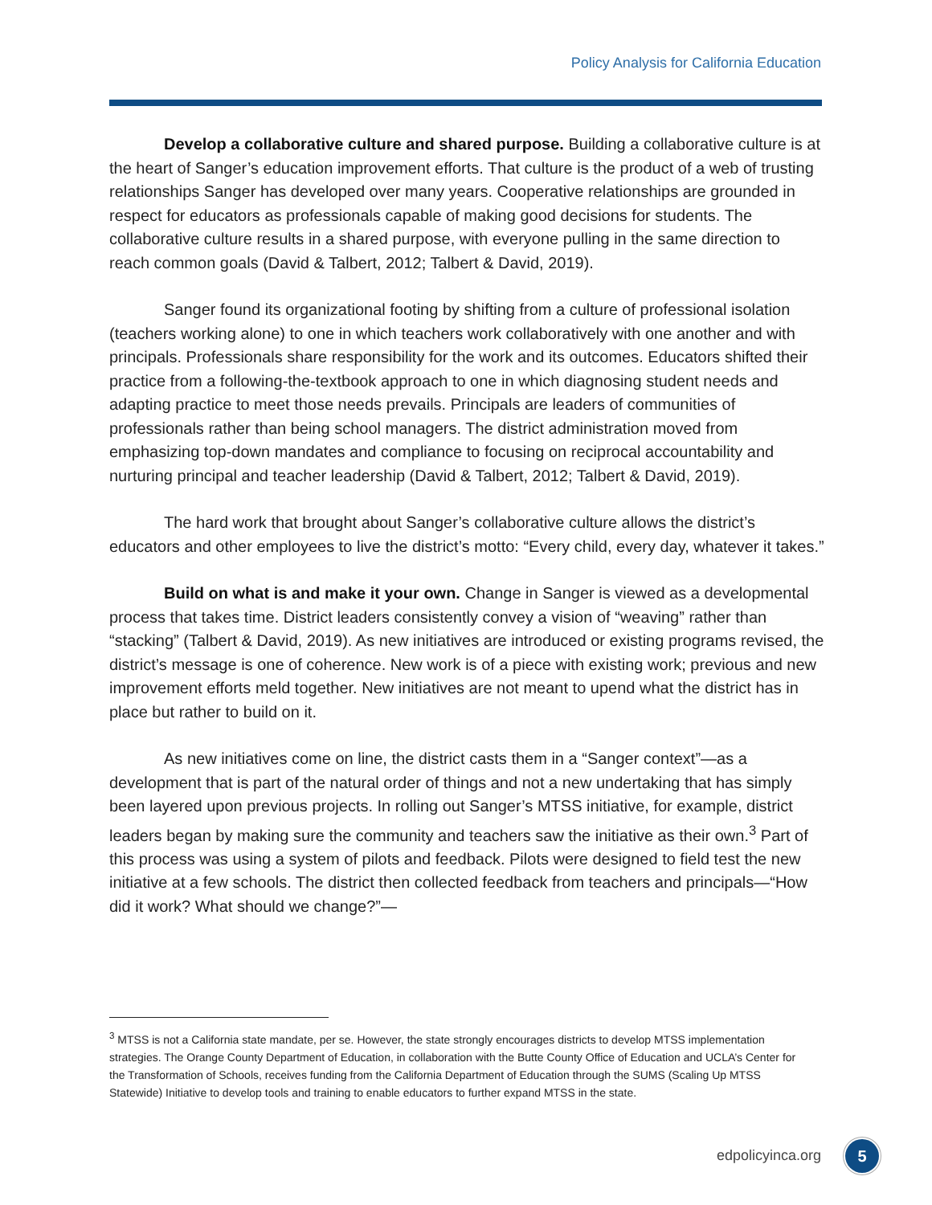Policy Analysis for California Education
Develop a collaborative culture and shared purpose. Building a collaborative culture is at the heart of Sanger’s education improvement efforts. That culture is the product of a web of trusting relationships Sanger has developed over many years. Cooperative relationships are grounded in respect for educators as professionals capable of making good decisions for students. The collaborative culture results in a shared purpose, with everyone pulling in the same direction to reach common goals (David & Talbert, 2012; Talbert & David, 2019).
Sanger found its organizational footing by shifting from a culture of professional isolation (teachers working alone) to one in which teachers work collaboratively with one another and with principals. Professionals share responsibility for the work and its outcomes. Educators shifted their practice from a following-the-textbook approach to one in which diagnosing student needs and adapting practice to meet those needs prevails. Principals are leaders of communities of professionals rather than being school managers. The district administration moved from emphasizing top-down mandates and compliance to focusing on reciprocal accountability and nurturing principal and teacher leadership (David & Talbert, 2012; Talbert & David, 2019).
The hard work that brought about Sanger’s collaborative culture allows the district’s educators and other employees to live the district’s motto: “Every child, every day, whatever it takes.”
Build on what is and make it your own. Change in Sanger is viewed as a developmental process that takes time. District leaders consistently convey a vision of “weaving” rather than “stacking” (Talbert & David, 2019). As new initiatives are introduced or existing programs revised, the district’s message is one of coherence. New work is of a piece with existing work; previous and new improvement efforts meld together. New initiatives are not meant to upend what the district has in place but rather to build on it.
As new initiatives come on line, the district casts them in a “Sanger context”—as a development that is part of the natural order of things and not a new undertaking that has simply been layered upon previous projects. In rolling out Sanger’s MTSS initiative, for example, district leaders began by making sure the community and teachers saw the initiative as their own.<sup>3</sup> Part of this process was using a system of pilots and feedback. Pilots were designed to field test the new initiative at a few schools. The district then collected feedback from teachers and principals—“How did it work? What should we change?”—
<sup>3</sup> MTSS is not a California state mandate, per se. However, the state strongly encourages districts to develop MTSS implementation strategies. The Orange County Department of Education, in collaboration with the Butte County Office of Education and UCLA’s Center for the Transformation of Schools, receives funding from the California Department of Education through the SUMS (Scaling Up MTSS Statewide) Initiative to develop tools and training to enable educators to further expand MTSS in the state.
edpolicyinca.org 5